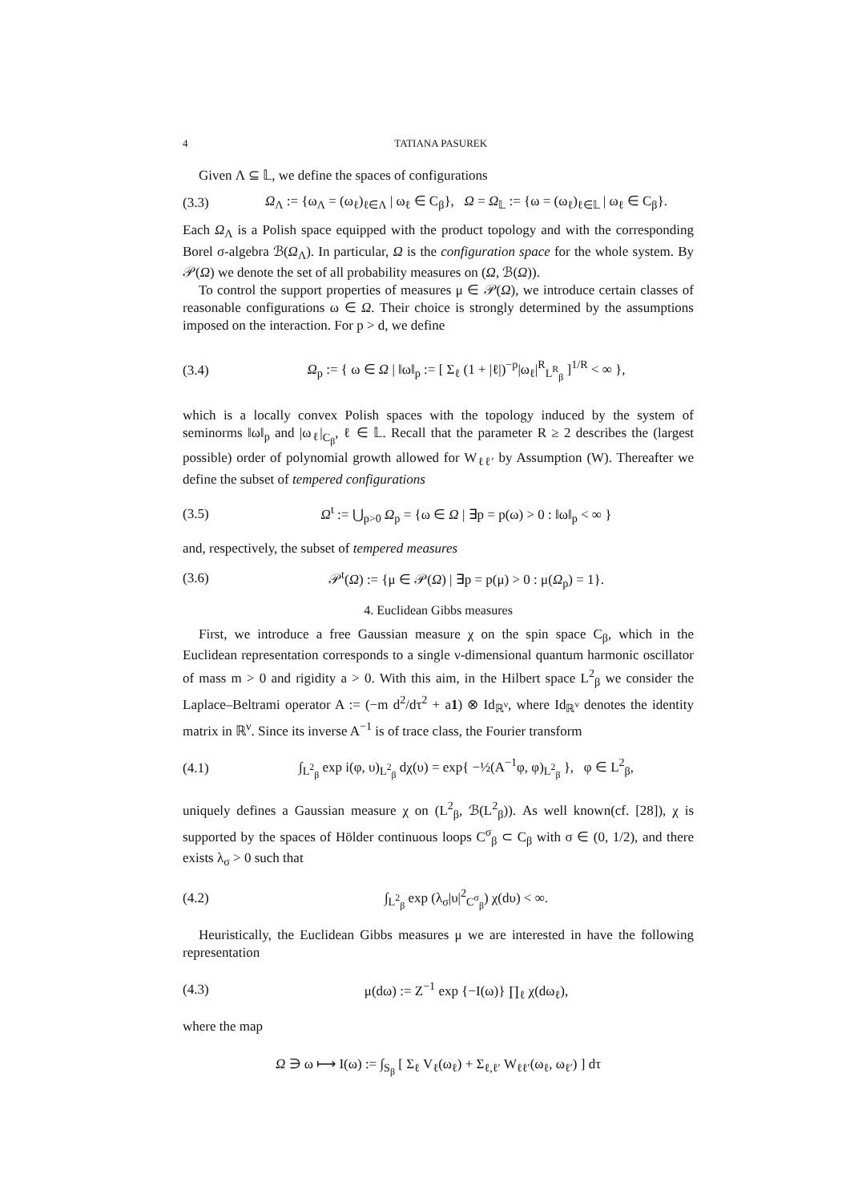4 TATIANA PASUREK
Given Λ ⊆ 𝕃, we define the spaces of configurations
(3.3) Ω<sub>Λ</sub> := {ω<sub>Λ</sub> = (ω<sub>ℓ</sub>)<sub>ℓ∈Λ</sub> | ω<sub>ℓ</sub> ∈ C<sub>β</sub>}, Ω = Ω<sub>𝕃</sub> := {ω = (ω<sub>ℓ</sub>)<sub>ℓ∈𝕃</sub> | ω<sub>ℓ</sub> ∈ C<sub>β</sub>}.
Each Ω<sub>Λ</sub> is a Polish space equipped with the product topology and with the corresponding Borel σ-algebra ℬ(Ω<sub>Λ</sub>). In particular, Ω is the configuration space for the whole system. By 𝒫(Ω) we denote the set of all probability measures on (Ω, ℬ(Ω)).
To control the support properties of measures μ ∈ 𝒫(Ω), we introduce certain classes of reasonable configurations ω ∈ Ω. Their choice is strongly determined by the assumptions imposed on the interaction. For p > d, we define
(3.4) Ω<sub>p</sub> := { ω ∈ Ω | ‖ω‖<sub>p</sub> := [ Σ<sub>ℓ</sub> (1 + |ℓ|)<sup>−p</sup>|ω<sub>ℓ</sub>|<sup>R</sup><sub>L<sup>R</sup><sub>β</sub></sub> ]<sup>1/R</sup> < ∞ },
which is a locally convex Polish spaces with the topology induced by the system of seminorms ‖ω‖<sub>p</sub> and |ω<sub>ℓ</sub>|<sub>C<sub>β</sub></sub>, ℓ ∈ 𝕃. Recall that the parameter R ≥ 2 describes the (largest possible) order of polynomial growth allowed for W<sub>ℓℓ′</sub> by Assumption (W). Thereafter we define the subset of tempered configurations
(3.5) Ω<sup>t</sup> := ⋃<sub>p>0</sub> Ω<sub>p</sub> = {ω ∈ Ω | ∃p = p(ω) > 0 : ‖ω‖<sub>p</sub> < ∞ }
and, respectively, the subset of tempered measures
(3.6) 𝒫<sup>t</sup>(Ω) := {μ ∈ 𝒫(Ω) | ∃p = p(μ) > 0 : μ(Ω<sub>p</sub>) = 1}.
4. Euclidean Gibbs measures
First, we introduce a free Gaussian measure χ on the spin space C<sub>β</sub>, which in the Euclidean representation corresponds to a single ν-dimensional quantum harmonic oscillator of mass m > 0 and rigidity a > 0. With this aim, in the Hilbert space L<sup>2</sup><sub>β</sub> we consider the Laplace–Beltrami operator A := (−m d<sup>2</sup>/dτ<sup>2</sup> + a1) ⊗ Id<sub>ℝ<sup>ν</sup></sub>, where Id<sub>ℝ<sup>ν</sup></sub> denotes the identity matrix in ℝ<sup>ν</sup>. Since its inverse A<sup>−1</sup> is of trace class, the Fourier transform
(4.1) ∫<sub>L<sup>2</sup><sub>β</sub></sub> exp i(φ, υ)<sub>L<sup>2</sup><sub>β</sub></sub> dχ(υ) = exp{ −½(A<sup>−1</sup>φ, φ)<sub>L<sup>2</sup><sub>β</sub></sub> }, φ ∈ L<sup>2</sup><sub>β</sub>,
uniquely defines a Gaussian measure χ on (L<sup>2</sup><sub>β</sub>, ℬ(L<sup>2</sup><sub>β</sub>)). As well known(cf. [28]), χ is supported by the spaces of Hölder continuous loops C<sup>σ</sup><sub>β</sub> ⊂ C<sub>β</sub> with σ ∈ (0, 1/2), and there exists λ<sub>σ</sub> > 0 such that
(4.2) ∫<sub>L<sup>2</sup><sub>β</sub></sub> exp (λ<sub>σ</sub>|υ|<sup>2</sup><sub>C<sup>σ</sup><sub>β</sub></sub>) χ(dυ) < ∞.
Heuristically, the Euclidean Gibbs measures μ we are interested in have the following representation
(4.3) μ(dω) := Z<sup>−1</sup> exp {−I(ω)} ∏<sub>ℓ</sub> χ(dω<sub>ℓ</sub>),
where the map
Ω ∋ ω ⟼ I(ω) := ∫<sub>S<sub>β</sub></sub> [ Σ<sub>ℓ</sub> V<sub>ℓ</sub>(ω<sub>ℓ</sub>) + Σ<sub>ℓ,ℓ′</sub> W<sub>ℓℓ′</sub>(ω<sub>ℓ</sub>, ω<sub>ℓ′</sub>) ] dτ